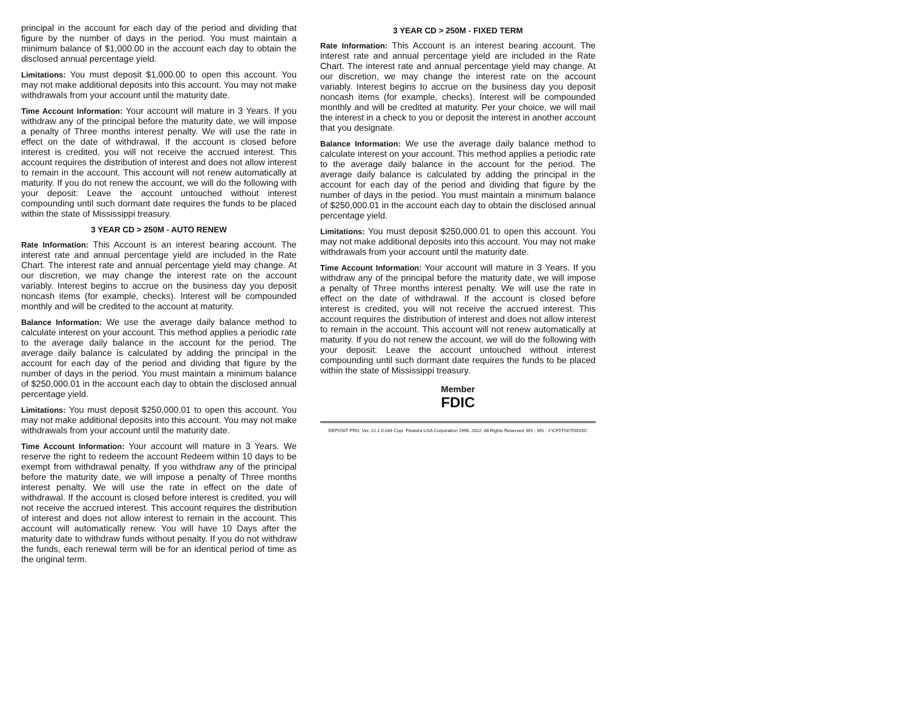principal in the account for each day of the period and dividing that figure by the number of days in the period. You must maintain a minimum balance of $1,000.00 in the account each day to obtain the disclosed annual percentage yield.
Limitations: You must deposit $1,000.00 to open this account. You may not make additional deposits into this account. You may not make withdrawals from your account until the maturity date.
Time Account Information: Your account will mature in 3 Years. If you withdraw any of the principal before the maturity date, we will impose a penalty of Three months interest penalty. We will use the rate in effect on the date of withdrawal. If the account is closed before interest is credited, you will not receive the accrued interest. This account requires the distribution of interest and does not allow interest to remain in the account. This account will not renew automatically at maturity. If you do not renew the account, we will do the following with your deposit: Leave the account untouched without interest compounding until such dormant date requires the funds to be placed within the state of Mississippi treasury.
3 YEAR CD > 250M - AUTO RENEW
Rate Information: This Account is an interest bearing account. The interest rate and annual percentage yield are included in the Rate Chart. The interest rate and annual percentage yield may change. At our discretion, we may change the interest rate on the account variably. Interest begins to accrue on the business day you deposit noncash items (for example, checks). Interest will be compounded monthly and will be credited to the account at maturity.
Balance Information: We use the average daily balance method to calculate interest on your account. This method applies a periodic rate to the average daily balance in the account for the period. The average daily balance is calculated by adding the principal in the account for each day of the period and dividing that figure by the number of days in the period. You must maintain a minimum balance of $250,000.01 in the account each day to obtain the disclosed annual percentage yield.
Limitations: You must deposit $250,000.01 to open this account. You may not make additional deposits into this account. You may not make withdrawals from your account until the maturity date.
Time Account Information: Your account will mature in 3 Years. We reserve the right to redeem the account Redeem within 10 days to be exempt from withdrawal penalty. If you withdraw any of the principal before the maturity date, we will impose a penalty of Three months interest penalty. We will use the rate in effect on the date of withdrawal. If the account is closed before interest is credited, you will not receive the accrued interest. This account requires the distribution of interest and does not allow interest to remain in the account. This account will automatically renew. You will have 10 Days after the maturity date to withdraw funds without penalty. If you do not withdraw the funds, each renewal term will be for an identical period of time as the original term.
3 YEAR CD > 250M - FIXED TERM
Rate Information: This Account is an interest bearing account. The interest rate and annual percentage yield are included in the Rate Chart. The interest rate and annual percentage yield may change. At our discretion, we may change the interest rate on the account variably. Interest begins to accrue on the business day you deposit noncash items (for example, checks). Interest will be compounded monthly and will be credited at maturity. Per your choice, we will mail the interest in a check to you or deposit the interest in another account that you designate.
Balance Information: We use the average daily balance method to calculate interest on your account. This method applies a periodic rate to the average daily balance in the account for the period. The average daily balance is calculated by adding the principal in the account for each day of the period and dividing that figure by the number of days in the period. You must maintain a minimum balance of $250,000.01 in the account each day to obtain the disclosed annual percentage yield.
Limitations: You must deposit $250,000.01 to open this account. You may not make additional deposits into this account. You may not make withdrawals from your account until the maturity date.
Time Account Information: Your account will mature in 3 Years. If you withdraw any of the principal before the maturity date, we will impose a penalty of Three months interest penalty. We will use the rate in effect on the date of withdrawal. If the account is closed before interest is credited, you will not receive the accrued interest. This account requires the distribution of interest and does not allow interest to remain in the account. This account will not renew automatically at maturity. If you do not renew the account, we will do the following with your deposit: Leave the account untouched without interest compounding until such dormant date requires the funds to be placed within the state of Mississippi treasury.
Member
FDIC
DEPOSIT PRO, Ver. 22.1.0.044 Copr. Finastra USA Corporation 1996, 2022. All Rights Reserved. MS - MS - J:\CFI\TIS\TISDISC